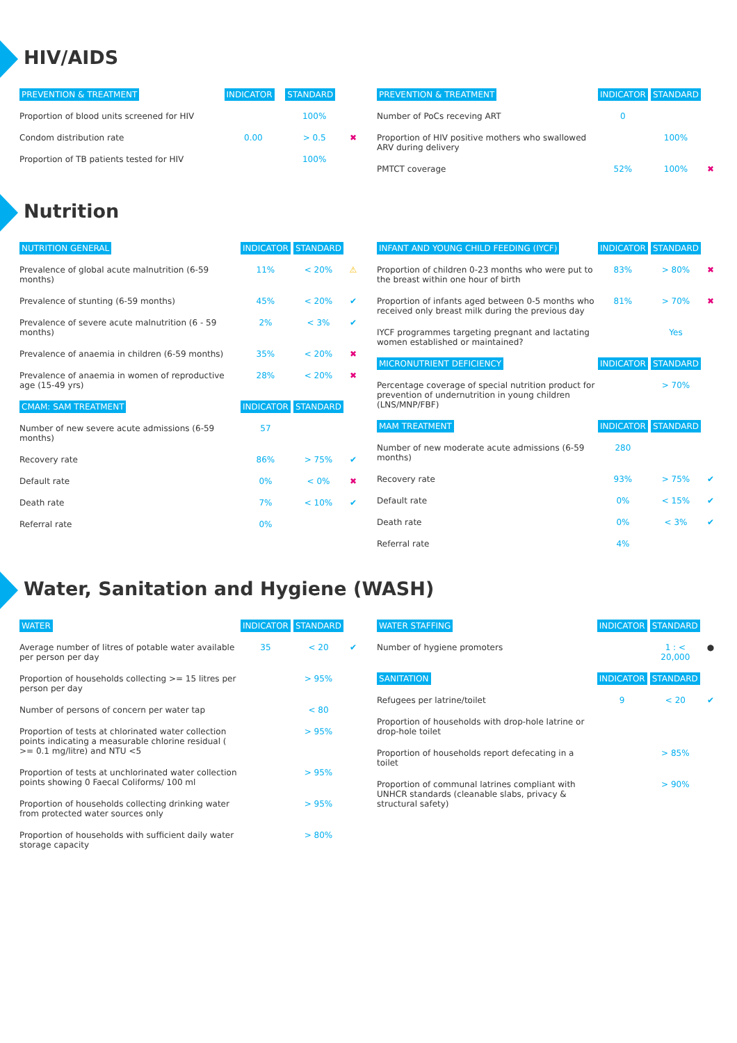HIV/AIDS
| PREVENTION & TREATMENT | INDICATOR | STANDARD | |
| --- | --- | --- | --- |
| Proportion of blood units screened for HIV | | 100% | |
| Condom distribution rate | 0.00 | > 0.5 | ✖ |
| Proportion of TB patients tested for HIV | | 100% | |
| PREVENTION & TREATMENT | INDICATOR | STANDARD | |
| --- | --- | --- | --- |
| Number of PoCs receving ART | 0 | | |
| Proportion of HIV positive mothers who swallowed ARV during delivery | | 100% | |
| PMTCT coverage | 52% | 100% | ✖ |
Nutrition
| NUTRITION GENERAL | INDICATOR | STANDARD | |
| --- | --- | --- | --- |
| Prevalence of global acute malnutrition (6-59 months) | 11% | < 20% | ⚠ |
| Prevalence of stunting (6-59 months) | 45% | < 20% | ✔ |
| Prevalence of severe acute malnutrition (6 - 59 months) | 2% | < 3% | ✔ |
| Prevalence of anaemia in children (6-59 months) | 35% | < 20% | ✖ |
| Prevalence of anaemia in women of reproductive age (15-49 yrs) | 28% | < 20% | ✖ |
| CMAM: SAM TREATMENT | INDICATOR | STANDARD | |
| Number of new severe acute admissions (6-59 months) | 57 | | |
| Recovery rate | 86% | > 75% | ✔ |
| Default rate | 0% | < 0% | ✖ |
| Death rate | 7% | < 10% | ✔ |
| Referral rate | 0% | | |
| INFANT AND YOUNG CHILD FEEDING (IYCF) | INDICATOR | STANDARD | |
| --- | --- | --- | --- |
| Proportion of children 0-23 months who were put to the breast within one hour of birth | 83% | > 80% | ✖ |
| Proportion of infants aged between 0-5 months who received only breast milk during the previous day | 81% | > 70% | ✖ |
| IYCF programmes targeting pregnant and lactating women established or maintained? | | Yes | |
| MICRONUTRIENT DEFICIENCY | INDICATOR | STANDARD | |
| Percentage coverage of special nutrition product for prevention of undernutrition in young children (LNS/MNP/FBF) | | > 70% | |
| MAM TREATMENT | INDICATOR | STANDARD | |
| Number of new moderate acute admissions (6-59 months) | 280 | | |
| Recovery rate | 93% | > 75% | ✔ |
| Default rate | 0% | < 15% | ✔ |
| Death rate | 0% | < 3% | ✔ |
| Referral rate | 4% | | |
Water, Sanitation and Hygiene (WASH)
| WATER | INDICATOR | STANDARD | |
| --- | --- | --- | --- |
| Average number of litres of potable water available per person per day | 35 | < 20 | ✔ |
| Proportion of households collecting >= 15 litres per person per day | | > 95% | |
| Number of persons of concern per water tap | | < 80 | |
| Proportion of tests at chlorinated water collection points indicating a measurable chlorine residual ( >= 0.1 mg/litre) and NTU <5 | | > 95% | |
| Proportion of tests at unchlorinated water collection points showing 0 Faecal Coliforms/ 100 ml | | > 95% | |
| Proportion of households collecting drinking water from protected water sources only | | > 95% | |
| Proportion of households with sufficient daily water storage capacity | | > 80% | |
| WATER STAFFING | INDICATOR | STANDARD | |
| --- | --- | --- | --- |
| Number of hygiene promoters | | 1 : < 20,000 | ● |
| SANITATION | INDICATOR | STANDARD | |
| Refugees per latrine/toilet | 9 | < 20 | ✔ |
| Proportion of households with drop-hole latrine or drop-hole toilet | | | |
| Proportion of households report defecating in a toilet | | > 85% | |
| Proportion of communal latrines compliant with UNHCR standards (cleanable slabs, privacy & structural safety) | | > 90% | |